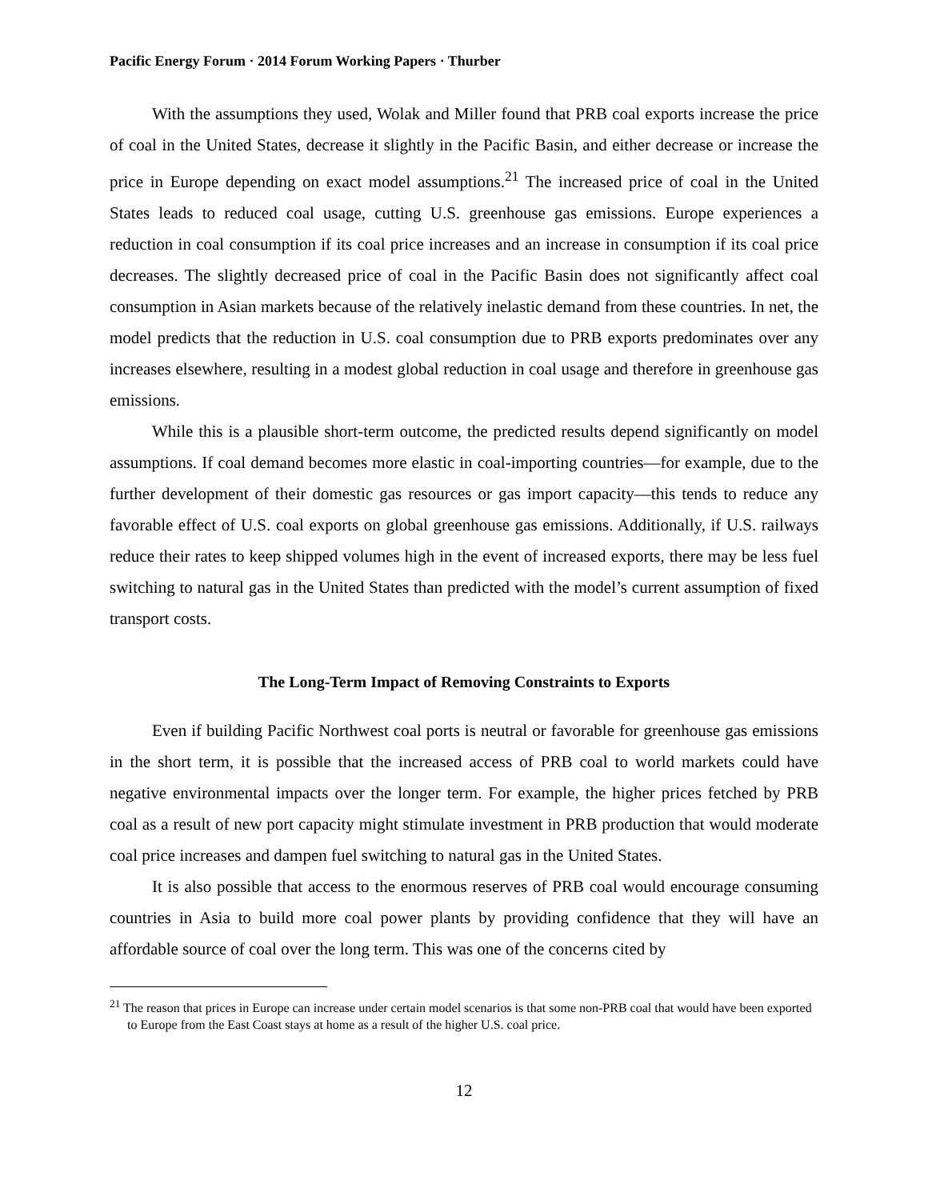Pacific Energy Forum · 2014 Forum Working Papers · Thurber
With the assumptions they used, Wolak and Miller found that PRB coal exports increase the price of coal in the United States, decrease it slightly in the Pacific Basin, and either decrease or increase the price in Europe depending on exact model assumptions.<sup>21</sup> The increased price of coal in the United States leads to reduced coal usage, cutting U.S. greenhouse gas emissions. Europe experiences a reduction in coal consumption if its coal price increases and an increase in consumption if its coal price decreases. The slightly decreased price of coal in the Pacific Basin does not significantly affect coal consumption in Asian markets because of the relatively inelastic demand from these countries. In net, the model predicts that the reduction in U.S. coal consumption due to PRB exports predominates over any increases elsewhere, resulting in a modest global reduction in coal usage and therefore in greenhouse gas emissions.
While this is a plausible short-term outcome, the predicted results depend significantly on model assumptions. If coal demand becomes more elastic in coal-importing countries—for example, due to the further development of their domestic gas resources or gas import capacity—this tends to reduce any favorable effect of U.S. coal exports on global greenhouse gas emissions. Additionally, if U.S. railways reduce their rates to keep shipped volumes high in the event of increased exports, there may be less fuel switching to natural gas in the United States than predicted with the model’s current assumption of fixed transport costs.
The Long-Term Impact of Removing Constraints to Exports
Even if building Pacific Northwest coal ports is neutral or favorable for greenhouse gas emissions in the short term, it is possible that the increased access of PRB coal to world markets could have negative environmental impacts over the longer term. For example, the higher prices fetched by PRB coal as a result of new port capacity might stimulate investment in PRB production that would moderate coal price increases and dampen fuel switching to natural gas in the United States.
It is also possible that access to the enormous reserves of PRB coal would encourage consuming countries in Asia to build more coal power plants by providing confidence that they will have an affordable source of coal over the long term. This was one of the concerns cited by
<sup>21</sup> The reason that prices in Europe can increase under certain model scenarios is that some non-PRB coal that would have been exported to Europe from the East Coast stays at home as a result of the higher U.S. coal price.
12